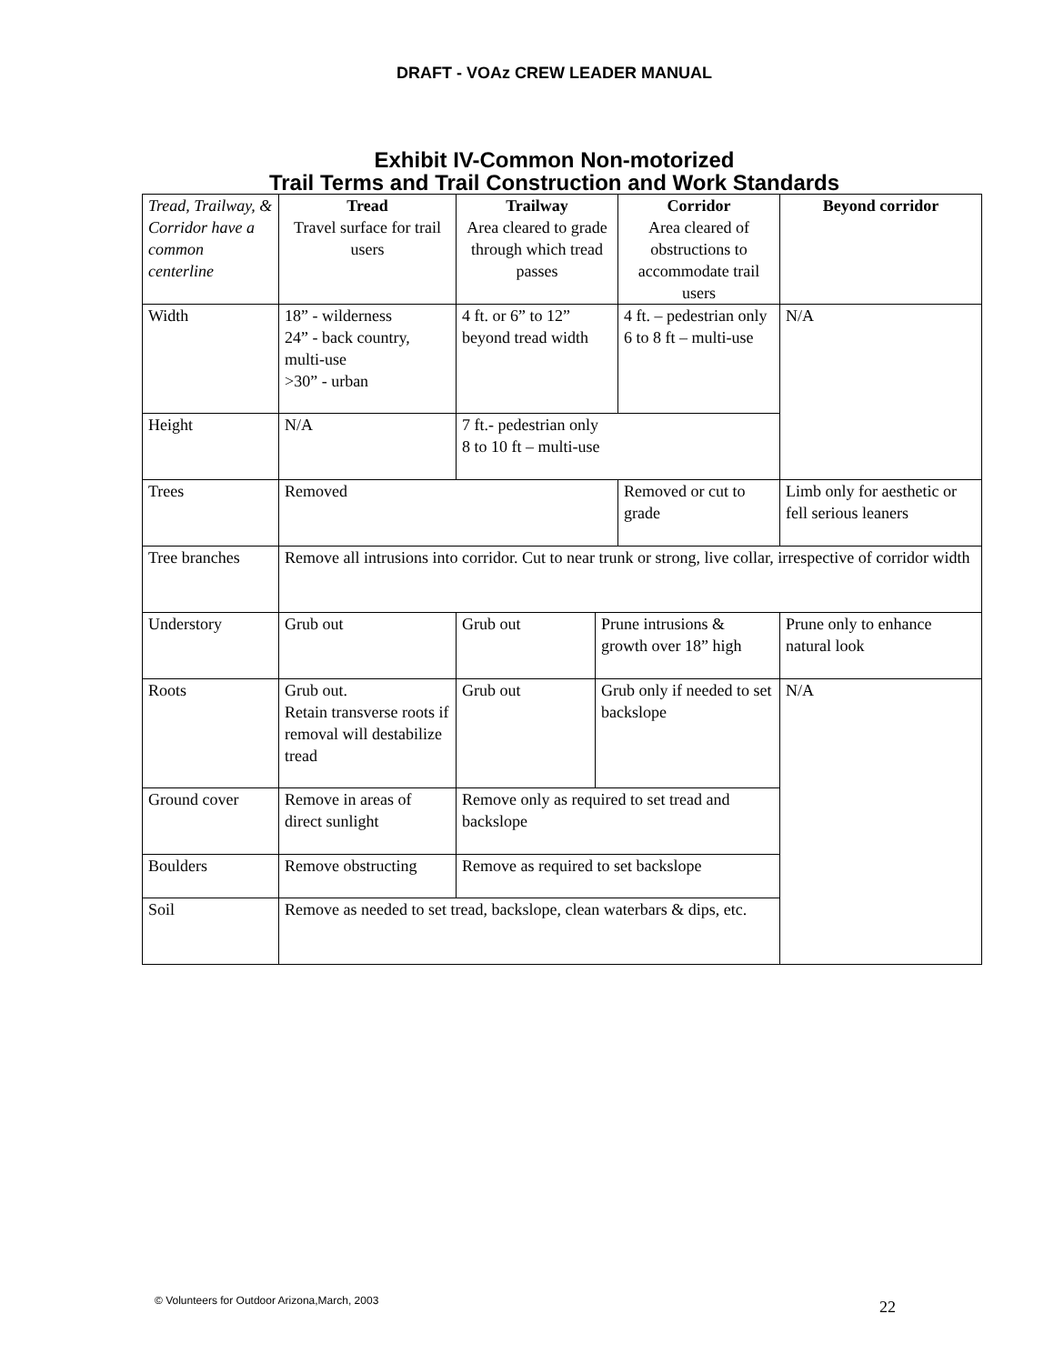DRAFT - VOAz CREW LEADER MANUAL
Exhibit IV-Common Non-motorized
Trail Terms and Trail Construction and Work Standards
| Tread, Trailway, & Corridor have a common centerline | Tread Travel surface for trail users | Trailway Area cleared to grade through which tread passes | | Corridor Area cleared of obstructions to accommodate trail users | Beyond corridor |
| Width | 18” - wilderness 24” - back country, multi-use >30” - urban | 4 ft. or 6” to 12” beyond tread width | | 4 ft. – pedestrian only 6 to 8 ft – multi-use | N/A |
| Height | N/A | 7 ft.- pedestrian only 8 to 10 ft – multi-use | | | |
| Trees | Removed | | | Removed or cut to grade | Limb only for aesthetic or fell serious leaners |
| Tree branches | Remove all intrusions into corridor. Cut to near trunk or strong, live collar, irrespective of corridor width | | | | |
| Understory | Grub out | Grub out | Prune intrusions & growth over 18” high | | Prune only to enhance natural look |
| Roots | Grub out. Retain transverse roots if removal will destabilize tread | Grub out | Grub only if needed to set backslope | | N/A |
| Ground cover | Remove in areas of direct sunlight | Remove only as required to set tread and backslope | | | |
| Boulders | Remove obstructing | Remove as required to set backslope | | | |
| Soil | Remove as needed to set tread, backslope, clean waterbars & dips, etc. | | | | |
© Volunteers for Outdoor Arizona,March, 2003 22